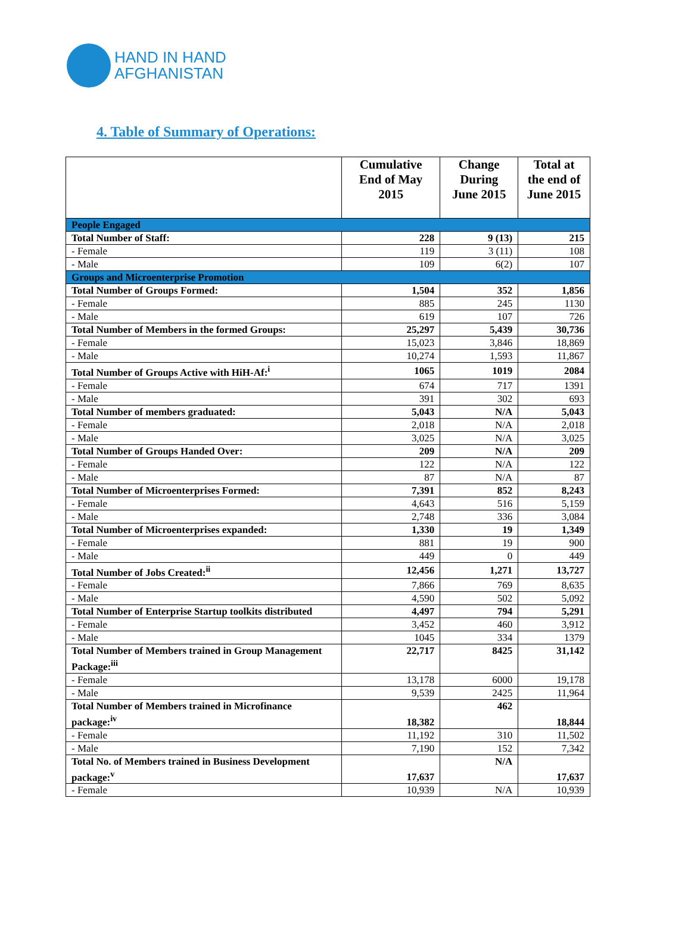HAND IN HAND
AFGHANISTAN
4. Table of Summary of Operations:
| | Cumulative End of May 2015 | Change During June 2015 | Total at the end of June 2015 |
| --- | --- | --- | --- |
| People Engaged | | | |
| Total Number of Staff: | 228 | 9 (13) | 215 |
| - Female | 119 | 3 (11) | 108 |
| - Male | 109 | 6(2) | 107 |
| Groups and Microenterprise Promotion | | | |
| Total Number of Groups Formed: | 1,504 | 352 | 1,856 |
| - Female | 885 | 245 | 1130 |
| - Male | 619 | 107 | 726 |
| Total Number of Members in the formed Groups: | 25,297 | 5,439 | 30,736 |
| - Female | 15,023 | 3,846 | 18,869 |
| - Male | 10,274 | 1,593 | 11,867 |
| Total Number of Groups Active with HiH-Af:<sup>i</sup> | 1065 | 1019 | 2084 |
| - Female | 674 | 717 | 1391 |
| - Male | 391 | 302 | 693 |
| Total Number of members graduated: | 5,043 | N/A | 5,043 |
| - Female | 2,018 | N/A | 2,018 |
| - Male | 3,025 | N/A | 3,025 |
| Total Number of Groups Handed Over: | 209 | N/A | 209 |
| - Female | 122 | N/A | 122 |
| - Male | 87 | N/A | 87 |
| Total Number of Microenterprises Formed: | 7,391 | 852 | 8,243 |
| - Female | 4,643 | 516 | 5,159 |
| - Male | 2,748 | 336 | 3,084 |
| Total Number of Microenterprises expanded: | 1,330 | 19 | 1,349 |
| - Female | 881 | 19 | 900 |
| - Male | 449 | 0 | 449 |
| Total Number of Jobs Created:<sup>ii</sup> | 12,456 | 1,271 | 13,727 |
| - Female | 7,866 | 769 | 8,635 |
| - Male | 4,590 | 502 | 5,092 |
| Total Number of Enterprise Startup toolkits distributed | 4,497 | 794 | 5,291 |
| - Female | 3,452 | 460 | 3,912 |
| - Male | 1045 | 334 | 1379 |
| Total Number of Members trained in Group Management Package:<sup>iii</sup> | 22,717 | 8425 | 31,142 |
| - Female | 13,178 | 6000 | 19,178 |
| - Male | 9,539 | 2425 | 11,964 |
| Total Number of Members trained in Microfinance package:<sup>iv</sup> | 18,382 | 462 | 18,844 |
| - Female | 11,192 | 310 | 11,502 |
| - Male | 7,190 | 152 | 7,342 |
| Total No. of Members trained in Business Development package:<sup>v</sup> | 17,637 | N/A | 17,637 |
| - Female | 10,939 | N/A | 10,939 |